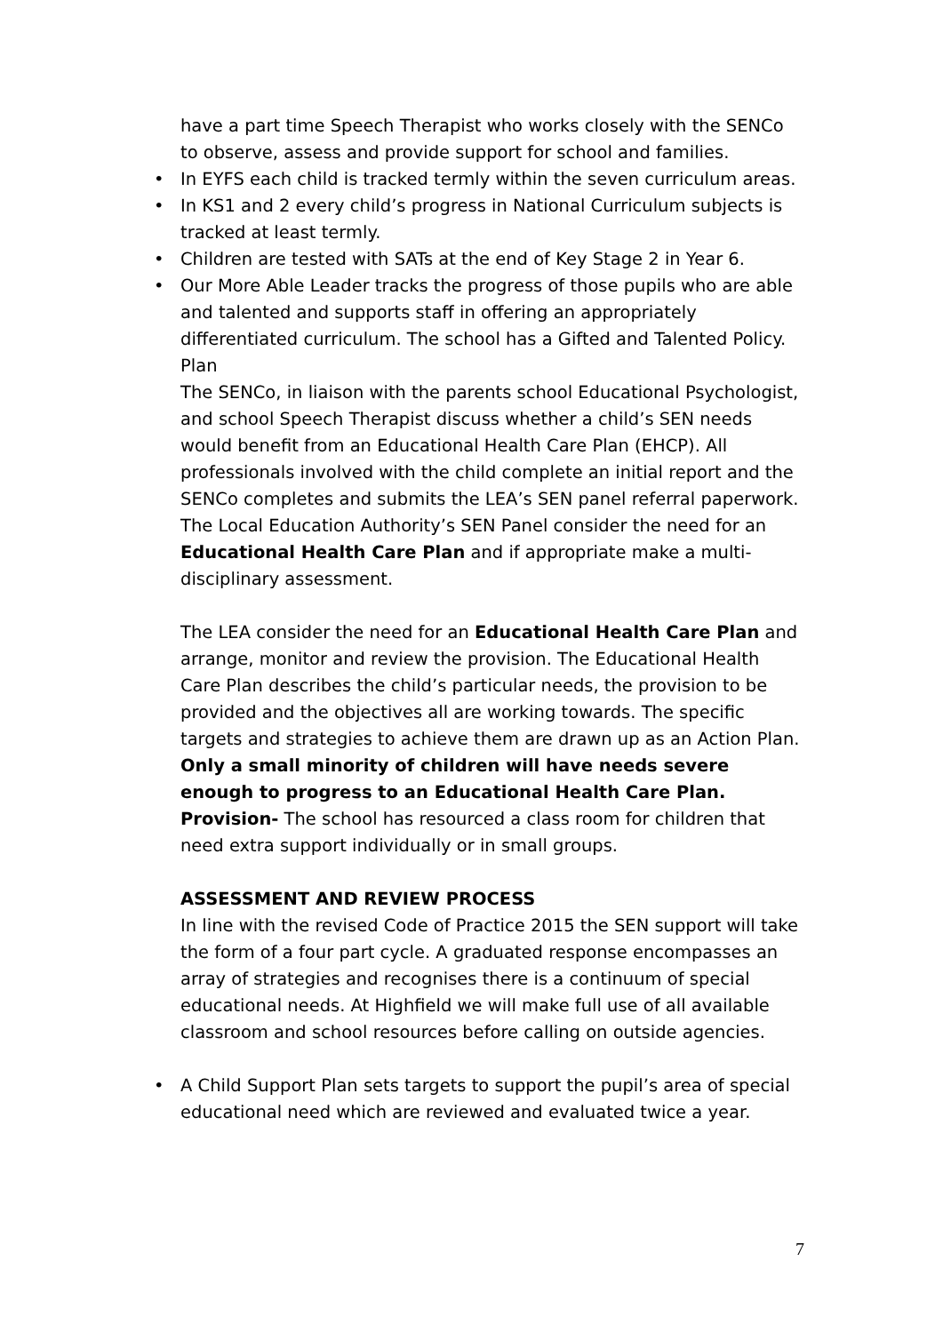have a part time Speech Therapist who works closely with the SENCo to observe, assess and provide support for school and families.
• In EYFS each child is tracked termly within the seven curriculum areas.
• In KS1 and 2 every child’s progress in National Curriculum subjects is tracked at least termly.
• Children are tested with SATs at the end of Key Stage 2 in Year 6.
• Our More Able Leader tracks the progress of those pupils who are able and talented and supports staff in offering an appropriately differentiated curriculum. The school has a Gifted and Talented Policy.
Plan
The SENCo, in liaison with the parents school Educational Psychologist, and school Speech Therapist discuss whether a child’s SEN needs would benefit from an Educational Health Care Plan (EHCP). All professionals involved with the child complete an initial report and the SENCo completes and submits the LEA’s SEN panel referral paperwork. The Local Education Authority’s SEN Panel consider the need for an Educational Health Care Plan and if appropriate make a multi-disciplinary assessment.
The LEA consider the need for an Educational Health Care Plan and arrange, monitor and review the provision. The Educational Health Care Plan describes the child’s particular needs, the provision to be provided and the objectives all are working towards. The specific targets and strategies to achieve them are drawn up as an Action Plan. Only a small minority of children will have needs severe enough to progress to an Educational Health Care Plan.
Provision- The school has resourced a class room for children that need extra support individually or in small groups.
ASSESSMENT AND REVIEW PROCESS
In line with the revised Code of Practice 2015 the SEN support will take the form of a four part cycle. A graduated response encompasses an array of strategies and recognises there is a continuum of special educational needs. At Highfield we will make full use of all available classroom and school resources before calling on outside agencies.
• A Child Support Plan sets targets to support the pupil’s area of special educational need which are reviewed and evaluated twice a year.
7